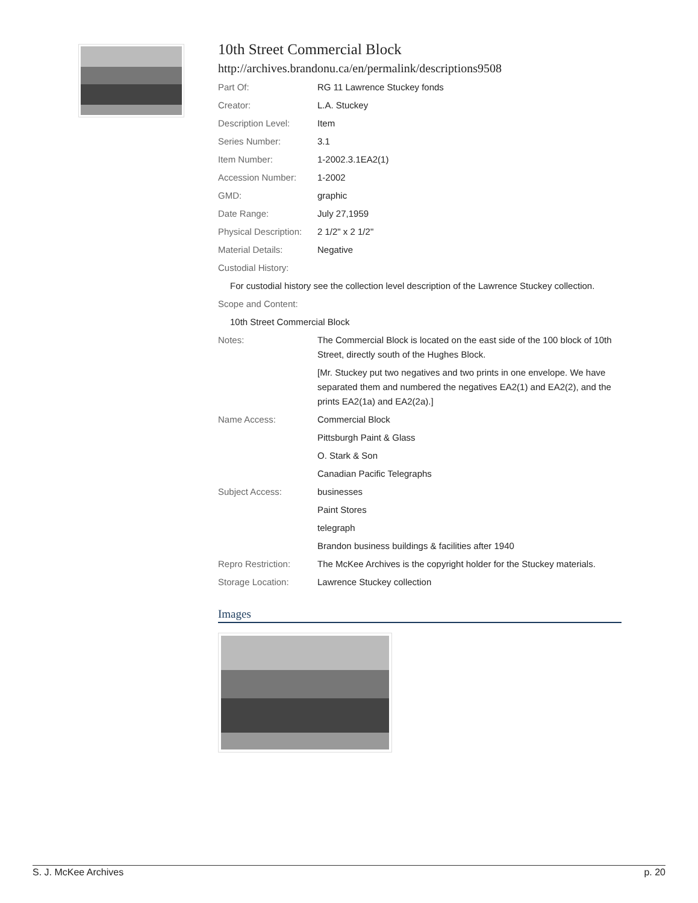10th Street Commercial Block
http://archives.brandonu.ca/en/permalink/descriptions9508
Part Of: RG 11 Lawrence Stuckey fonds
Creator: L.A. Stuckey
Description Level: Item
Series Number: 3.1
Item Number: 1-2002.3.1EA2(1)
Accession Number: 1-2002
GMD: graphic
Date Range: July 27,1959
Physical Description:
2 1/2" x 2 1/2"
Material Details: Negative
Custodial History:
For custodial history see the collection level description of the Lawrence Stuckey collection.
Scope and Content:
10th Street Commercial Block
Notes: The Commercial Block is located on the east side of the 100 block of 10th Street, directly south of the Hughes Block.
[Mr. Stuckey put two negatives and two prints in one envelope. We have separated them and numbered the negatives EA2(1) and EA2(2), and the prints EA2(1a) and EA2(2a).]
Name Access: Commercial Block
Pittsburgh Paint & Glass
O. Stark & Son
Canadian Pacific Telegraphs
Subject Access: businesses
Paint Stores
telegraph
Brandon business buildings & facilities after 1940
Repro Restriction: The McKee Archives is the copyright holder for the Stuckey materials.
Storage Location: Lawrence Stuckey collection
Images
S. J. McKee Archives p. 20